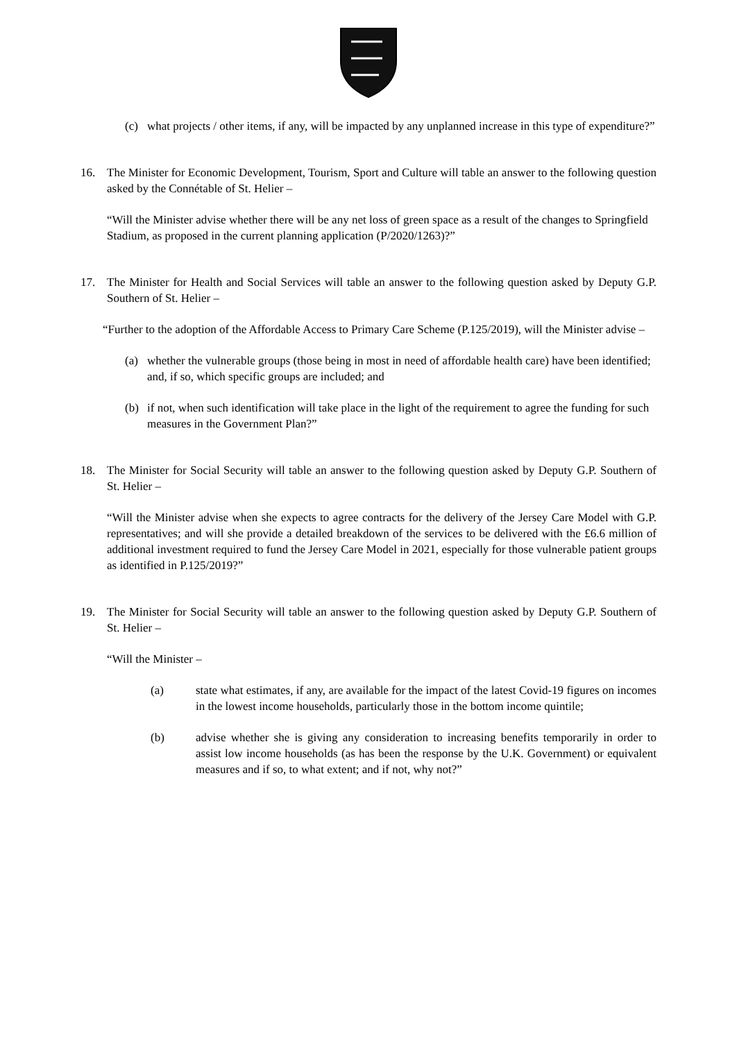(c) what projects / other items, if any, will be impacted by any unplanned increase in this type of expenditure?”
16. The Minister for Economic Development, Tourism, Sport and Culture will table an answer to the following question asked by the Connétable of St. Helier –
“Will the Minister advise whether there will be any net loss of green space as a result of the changes to Springfield Stadium, as proposed in the current planning application (P/2020/1263)?”
17. The Minister for Health and Social Services will table an answer to the following question asked by Deputy G.P. Southern of St. Helier –
“Further to the adoption of the Affordable Access to Primary Care Scheme (P.125/2019), will the Minister advise –
(a) whether the vulnerable groups (those being in most in need of affordable health care) have been identified; and, if so, which specific groups are included; and
(b) if not, when such identification will take place in the light of the requirement to agree the funding for such measures in the Government Plan?”
18. The Minister for Social Security will table an answer to the following question asked by Deputy G.P. Southern of St. Helier –
“Will the Minister advise when she expects to agree contracts for the delivery of the Jersey Care Model with G.P. representatives; and will she provide a detailed breakdown of the services to be delivered with the £6.6 million of additional investment required to fund the Jersey Care Model in 2021, especially for those vulnerable patient groups as identified in P.125/2019?”
19. The Minister for Social Security will table an answer to the following question asked by Deputy G.P. Southern of St. Helier –
“Will the Minister –
(a) state what estimates, if any, are available for the impact of the latest Covid-19 figures on incomes in the lowest income households, particularly those in the bottom income quintile;
(b) advise whether she is giving any consideration to increasing benefits temporarily in order to assist low income households (as has been the response by the U.K. Government) or equivalent measures and if so, to what extent; and if not, why not?”